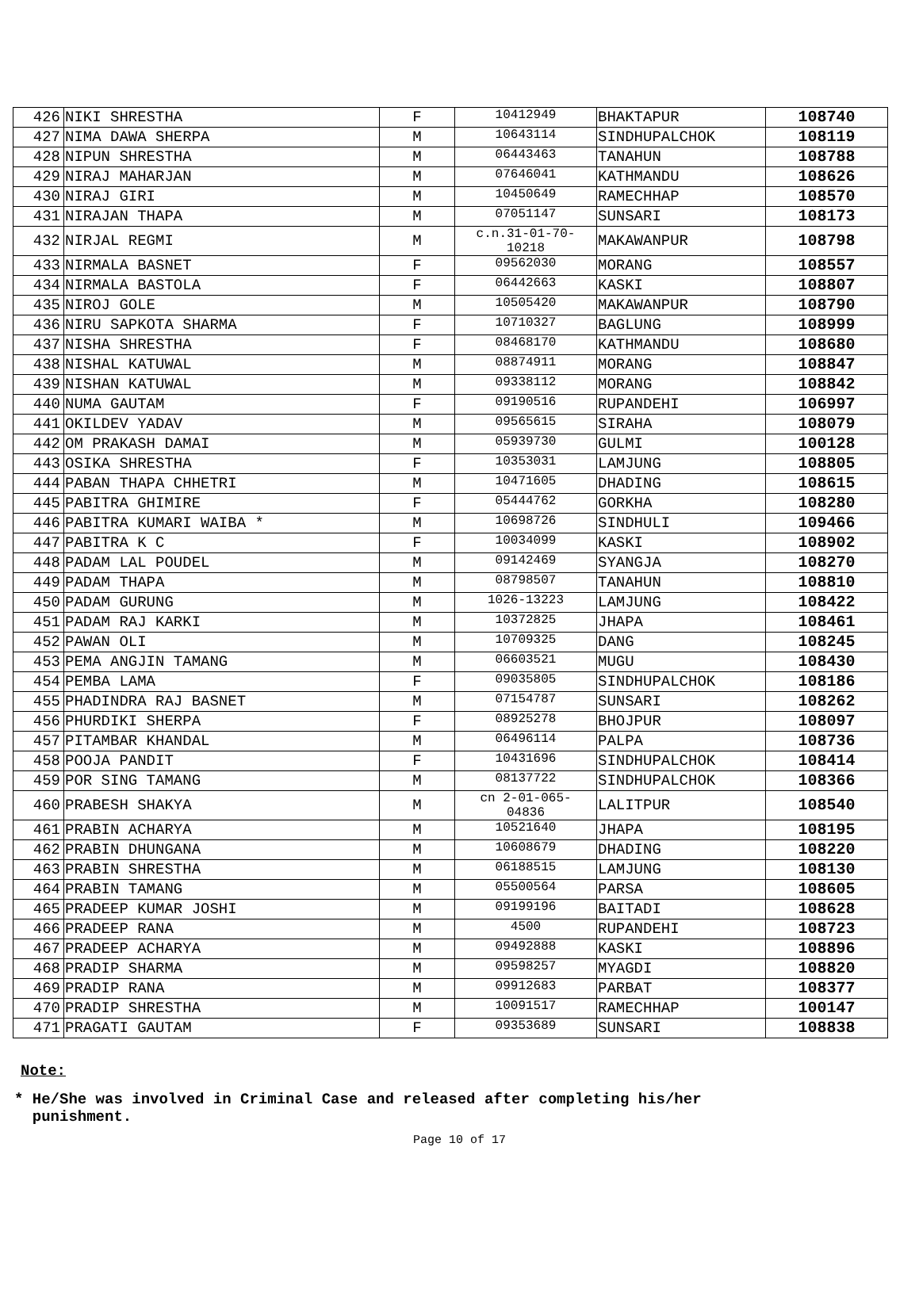| 426 | NIKI SHRESTHA | F | 10412949 | BHAKTAPUR | 108740 |
| 427 | NIMA DAWA SHERPA | M | 10643114 | SINDHUPALCHOK | 108119 |
| 428 | NIPUN SHRESTHA | M | 06443463 | TANAHUN | 108788 |
| 429 | NIRAJ MAHARJAN | M | 07646041 | KATHMANDU | 108626 |
| 430 | NIRAJ GIRI | M | 10450649 | RAMECHHAP | 108570 |
| 431 | NIRAJAN THAPA | M | 07051147 | SUNSARI | 108173 |
| 432 | NIRJAL REGMI | M | c.n.31-01-70- 10218 | MAKAWANPUR | 108798 |
| 433 | NIRMALA BASNET | F | 09562030 | MORANG | 108557 |
| 434 | NIRMALA BASTOLA | F | 06442663 | KASKI | 108807 |
| 435 | NIROJ GOLE | M | 10505420 | MAKAWANPUR | 108790 |
| 436 | NIRU SAPKOTA SHARMA | F | 10710327 | BAGLUNG | 108999 |
| 437 | NISHA SHRESTHA | F | 08468170 | KATHMANDU | 108680 |
| 438 | NISHAL KATUWAL | M | 08874911 | MORANG | 108847 |
| 439 | NISHAN KATUWAL | M | 09338112 | MORANG | 108842 |
| 440 | NUMA GAUTAM | F | 09190516 | RUPANDEHI | 106997 |
| 441 | OKILDEV YADAV | M | 09565615 | SIRAHA | 108079 |
| 442 | OM PRAKASH DAMAI | M | 05939730 | GULMI | 100128 |
| 443 | OSIKA SHRESTHA | F | 10353031 | LAMJUNG | 108805 |
| 444 | PABAN THAPA CHHETRI | M | 10471605 | DHADING | 108615 |
| 445 | PABITRA GHIMIRE | F | 05444762 | GORKHA | 108280 |
| 446 | PABITRA KUMARI WAIBA * | M | 10698726 | SINDHULI | 109466 |
| 447 | PABITRA K C | F | 10034099 | KASKI | 108902 |
| 448 | PADAM LAL POUDEL | M | 09142469 | SYANGJA | 108270 |
| 449 | PADAM THAPA | M | 08798507 | TANAHUN | 108810 |
| 450 | PADAM GURUNG | M | 1026-13223 | LAMJUNG | 108422 |
| 451 | PADAM RAJ KARKI | M | 10372825 | JHAPA | 108461 |
| 452 | PAWAN OLI | M | 10709325 | DANG | 108245 |
| 453 | PEMA ANGJIN TAMANG | M | 06603521 | MUGU | 108430 |
| 454 | PEMBA LAMA | F | 09035805 | SINDHUPALCHOK | 108186 |
| 455 | PHADINDRA RAJ BASNET | M | 07154787 | SUNSARI | 108262 |
| 456 | PHURDIKI SHERPA | F | 08925278 | BHOJPUR | 108097 |
| 457 | PITAMBAR KHANDAL | M | 06496114 | PALPA | 108736 |
| 458 | POOJA PANDIT | F | 10431696 | SINDHUPALCHOK | 108414 |
| 459 | POR SING TAMANG | M | 08137722 | SINDHUPALCHOK | 108366 |
| 460 | PRABESH SHAKYA | M | cn 2-01-065- 04836 | LALITPUR | 108540 |
| 461 | PRABIN ACHARYA | M | 10521640 | JHAPA | 108195 |
| 462 | PRABIN DHUNGANA | M | 10608679 | DHADING | 108220 |
| 463 | PRABIN SHRESTHA | M | 06188515 | LAMJUNG | 108130 |
| 464 | PRABIN TAMANG | M | 05500564 | PARSA | 108605 |
| 465 | PRADEEP KUMAR JOSHI | M | 09199196 | BAITADI | 108628 |
| 466 | PRADEEP RANA | M | 4500 | RUPANDEHI | 108723 |
| 467 | PRADEEP ACHARYA | M | 09492888 | KASKI | 108896 |
| 468 | PRADIP SHARMA | M | 09598257 | MYAGDI | 108820 |
| 469 | PRADIP RANA | M | 09912683 | PARBAT | 108377 |
| 470 | PRADIP SHRESTHA | M | 10091517 | RAMECHHAP | 100147 |
| 471 | PRAGATI GAUTAM | F | 09353689 | SUNSARI | 108838 |
Note:
* He/She was involved in Criminal Case and released after completing his/her
punishment.
Page 10 of 17